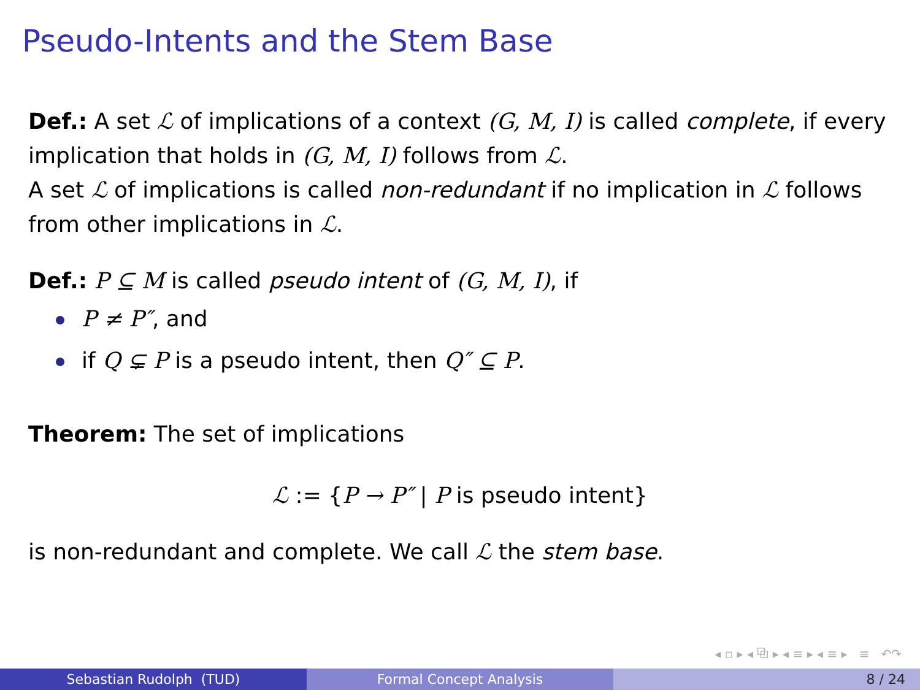Pseudo-Intents and the Stem Base
Def.: A set ℒ of implications of a context (G, M, I) is called complete, if every implication that holds in (G, M, I) follows from ℒ.
A set ℒ of implications is called non-redundant if no implication in ℒ follows from other implications in ℒ.
Def.: P ⊆ M is called pseudo intent of (G, M, I), if
P ≠ P″, and
if Q ⊊ P is a pseudo intent, then Q″ ⊆ P.
Theorem: The set of implications
ℒ := {P → P″ | P is pseudo intent}
is non-redundant and complete. We call ℒ the stem base.
◂ ▫ ▸ ◂ ⧉ ▸ ◂ ≡ ▸ ◂ ≡ ▸ ≡ ↶↷
Sebastian Rudolph (TUD) Formal Concept Analysis 8 / 24